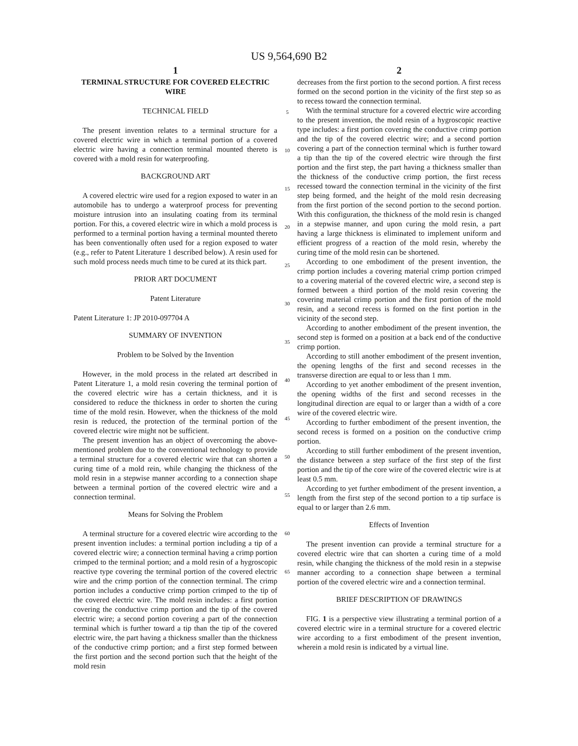US 9,564,690 B2
1
TERMINAL STRUCTURE FOR COVERED ELECTRIC WIRE
TECHNICAL FIELD
The present invention relates to a terminal structure for a covered electric wire in which a terminal portion of a covered electric wire having a connection terminal mounted thereto is covered with a mold resin for waterproofing.
BACKGROUND ART
A covered electric wire used for a region exposed to water in an automobile has to undergo a waterproof process for preventing moisture intrusion into an insulating coating from its terminal portion. For this, a covered electric wire in which a mold process is performed to a terminal portion having a terminal mounted thereto has been conventionally often used for a region exposed to water (e.g., refer to Patent Literature 1 described below). A resin used for such mold process needs much time to be cured at its thick part.
PRIOR ART DOCUMENT
Patent Literature
Patent Literature 1: JP 2010-097704 A
SUMMARY OF INVENTION
Problem to be Solved by the Invention
However, in the mold process in the related art described in Patent Literature 1, a mold resin covering the terminal portion of the covered electric wire has a certain thickness, and it is considered to reduce the thickness in order to shorten the curing time of the mold resin. However, when the thickness of the mold resin is reduced, the protection of the terminal portion of the covered electric wire might not be sufficient.
The present invention has an object of overcoming the above-mentioned problem due to the conventional technology to provide a terminal structure for a covered electric wire that can shorten a curing time of a mold rein, while changing the thickness of the mold resin in a stepwise manner according to a connection shape between a terminal portion of the covered electric wire and a connection terminal.
Means for Solving the Problem
A terminal structure for a covered electric wire according to the present invention includes: a terminal portion including a tip of a covered electric wire; a connection terminal having a crimp portion crimped to the terminal portion; and a mold resin of a hygroscopic reactive type covering the terminal portion of the covered electric wire and the crimp portion of the connection terminal. The crimp portion includes a conductive crimp portion crimped to the tip of the covered electric wire. The mold resin includes: a first portion covering the conductive crimp portion and the tip of the covered electric wire; a second portion covering a part of the connection terminal which is further toward a tip than the tip of the covered electric wire, the part having a thickness smaller than the thickness of the conductive crimp portion; and a first step formed between the first portion and the second portion such that the height of the mold resin
5
10
15
20
25
30
35
40
45
50
55
60
65
2
decreases from the first portion to the second portion. A first recess formed on the second portion in the vicinity of the first step so as to recess toward the connection terminal.
With the terminal structure for a covered electric wire according to the present invention, the mold resin of a hygroscopic reactive type includes: a first portion covering the conductive crimp portion and the tip of the covered electric wire; and a second portion covering a part of the connection terminal which is further toward a tip than the tip of the covered electric wire through the first portion and the first step, the part having a thickness smaller than the thickness of the conductive crimp portion, the first recess recessed toward the connection terminal in the vicinity of the first step being formed, and the height of the mold resin decreasing from the first portion of the second portion to the second portion. With this configuration, the thickness of the mold resin is changed in a stepwise manner, and upon curing the mold resin, a part having a large thickness is eliminated to implement uniform and efficient progress of a reaction of the mold resin, whereby the curing time of the mold resin can be shortened.
According to one embodiment of the present invention, the crimp portion includes a covering material crimp portion crimped to a covering material of the covered electric wire, a second step is formed between a third portion of the mold resin covering the covering material crimp portion and the first portion of the mold resin, and a second recess is formed on the first portion in the vicinity of the second step.
According to another embodiment of the present invention, the second step is formed on a position at a back end of the conductive crimp portion.
According to still another embodiment of the present invention, the opening lengths of the first and second recesses in the transverse direction are equal to or less than 1 mm.
According to yet another embodiment of the present invention, the opening widths of the first and second recesses in the longitudinal direction are equal to or larger than a width of a core wire of the covered electric wire.
According to further embodiment of the present invention, the second recess is formed on a position on the conductive crimp portion.
According to still further embodiment of the present invention, the distance between a step surface of the first step of the first portion and the tip of the core wire of the covered electric wire is at least 0.5 mm.
According to yet further embodiment of the present invention, a length from the first step of the second portion to a tip surface is equal to or larger than 2.6 mm.
Effects of Invention
The present invention can provide a terminal structure for a covered electric wire that can shorten a curing time of a mold resin, while changing the thickness of the mold resin in a stepwise manner according to a connection shape between a terminal portion of the covered electric wire and a connection terminal.
BRIEF DESCRIPTION OF DRAWINGS
FIG. 1 is a perspective view illustrating a terminal portion of a covered electric wire in a terminal structure for a covered electric wire according to a first embodiment of the present invention, wherein a mold resin is indicated by a virtual line.